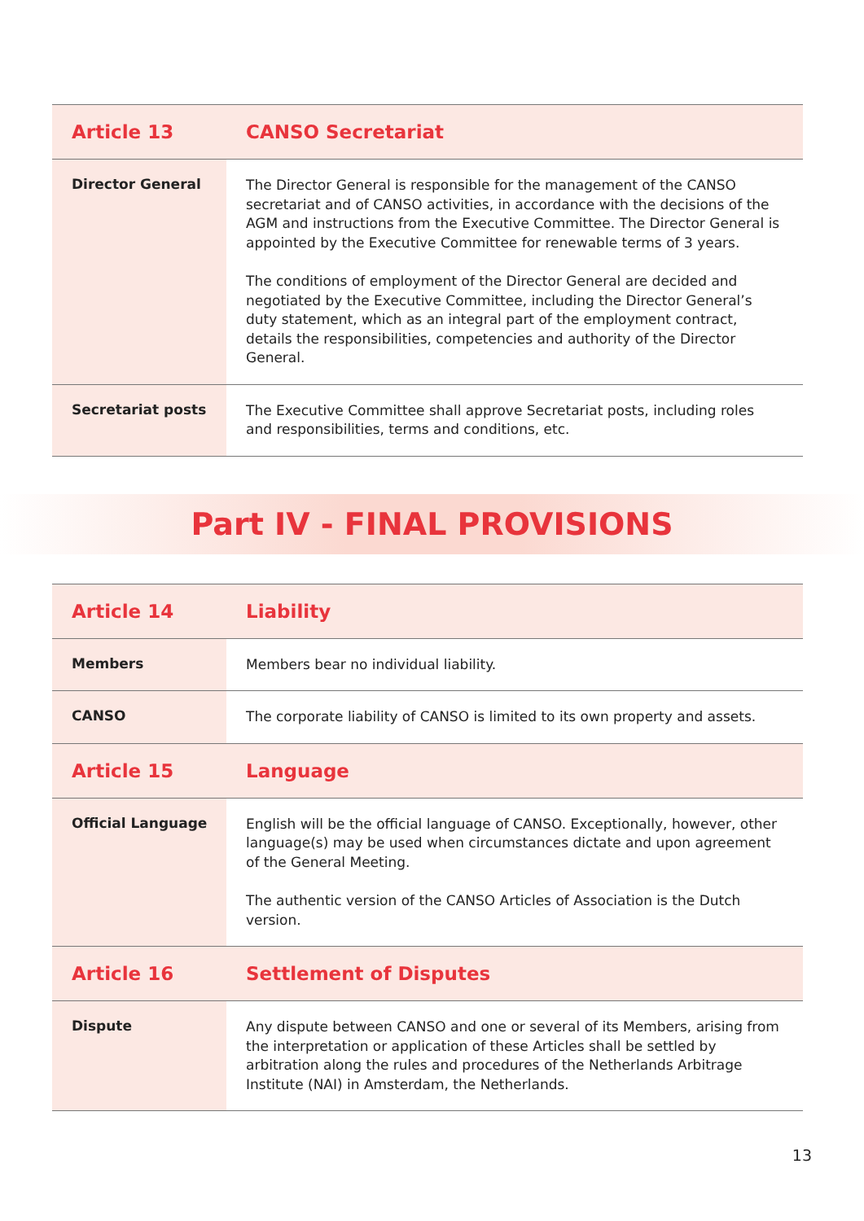| Article 13 | CANSO Secretariat |
| --- | --- |
| Director General | The Director General is responsible for the management of the CANSO secretariat and of CANSO activities, in accordance with the decisions of the AGM and instructions from the Executive Committee. The Director General is appointed by the Executive Committee for renewable terms of 3 years. The conditions of employment of the Director General are decided and negotiated by the Executive Committee, including the Director General’s duty statement, which as an integral part of the employment contract, details the responsibilities, competencies and authority of the Director General. |
| Secretariat posts | The Executive Committee shall approve Secretariat posts, including roles and responsibilities, terms and conditions, etc. |
Part IV - FINAL PROVISIONS
| Article 14 | Liability |
| --- | --- |
| Members | Members bear no individual liability. |
| CANSO | The corporate liability of CANSO is limited to its own property and assets. |
| Article 15 | Language |
| Official Language | English will be the official language of CANSO. Exceptionally, however, other language(s) may be used when circumstances dictate and upon agreement of the General Meeting. The authentic version of the CANSO Articles of Association is the Dutch version. |
| Article 16 | Settlement of Disputes |
| Dispute | Any dispute between CANSO and one or several of its Members, arising from the interpretation or application of these Articles shall be settled by arbitration along the rules and procedures of the Netherlands Arbitrage Institute (NAI) in Amsterdam, the Netherlands. |
13